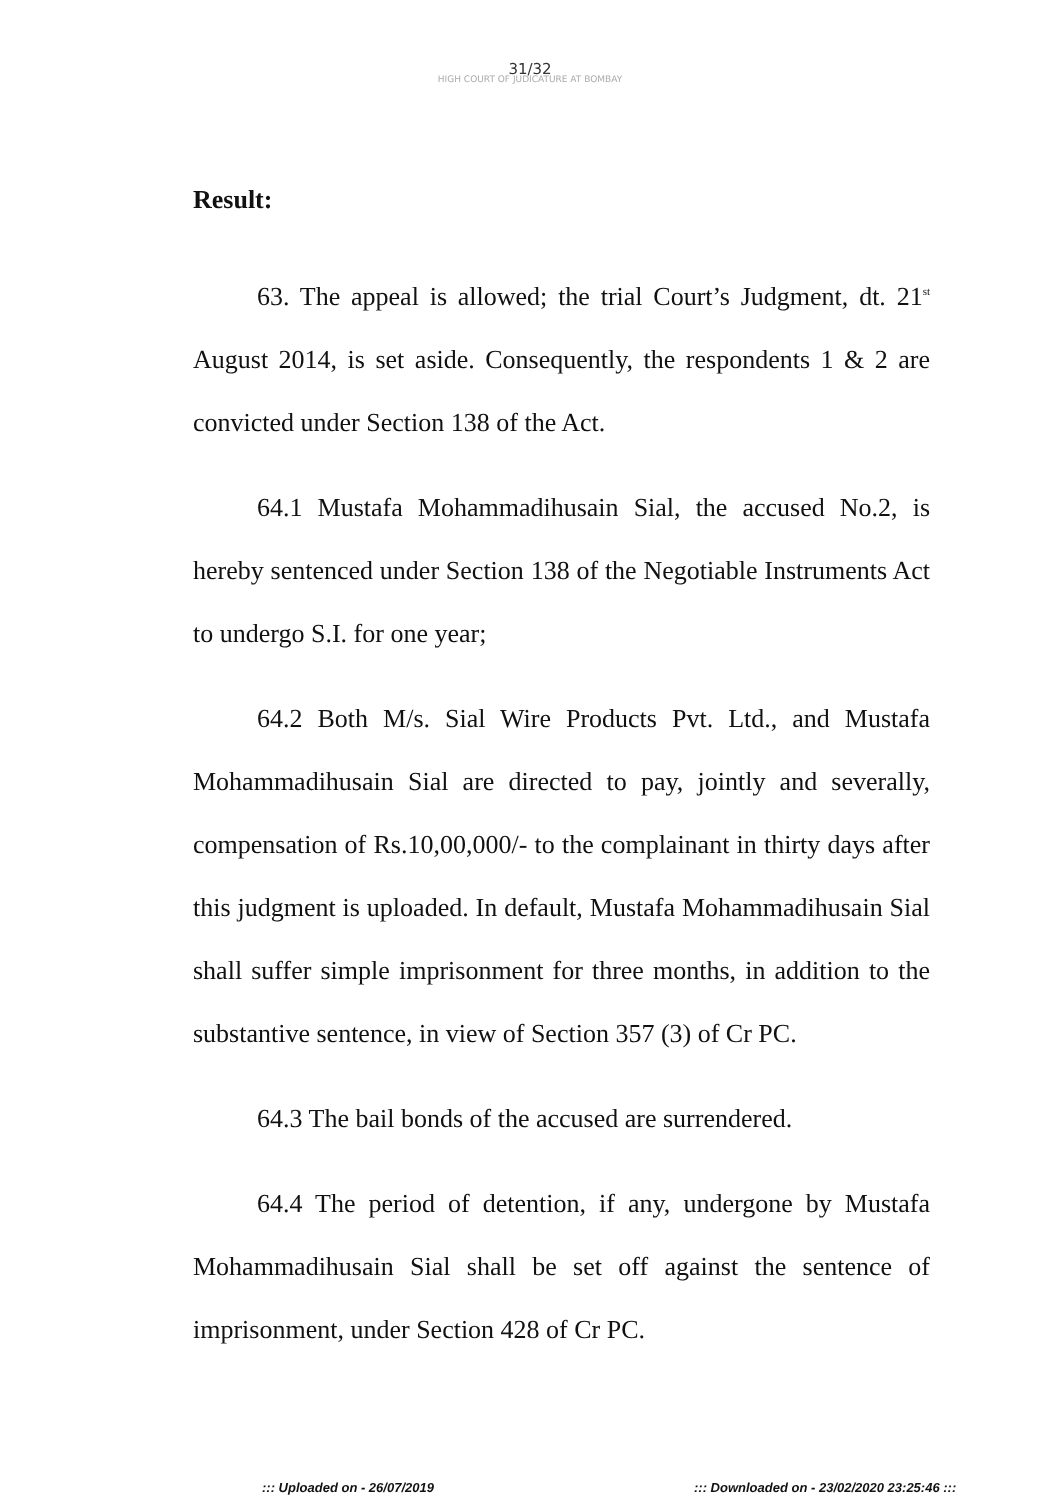31/32
HIGH COURT OF JUDICATURE AT BOMBAY
Result:
63. The appeal is allowed; the trial Court’s Judgment, dt. 21<sup>st</sup> August 2014, is set aside. Consequently, the respondents 1 & 2 are convicted under Section 138 of the Act.
64.1 Mustafa Mohammadihusain Sial, the accused No.2, is hereby sentenced under Section 138 of the Negotiable Instruments Act to undergo S.I. for one year;
64.2 Both M/s. Sial Wire Products Pvt. Ltd., and Mustafa Mohammadihusain Sial are directed to pay, jointly and severally, compensation of Rs.10,00,000/- to the complainant in thirty days after this judgment is uploaded. In default, Mustafa Mohammadihusain Sial shall suffer simple imprisonment for three months, in addition to the substantive sentence, in view of Section 357 (3) of Cr PC.
64.3 The bail bonds of the accused are surrendered.
64.4 The period of detention, if any, undergone by Mustafa Mohammadihusain Sial shall be set off against the sentence of imprisonment, under Section 428 of Cr PC.
::: Uploaded on - 26/07/2019 ::: Downloaded on - 23/02/2020 23:25:46 :::